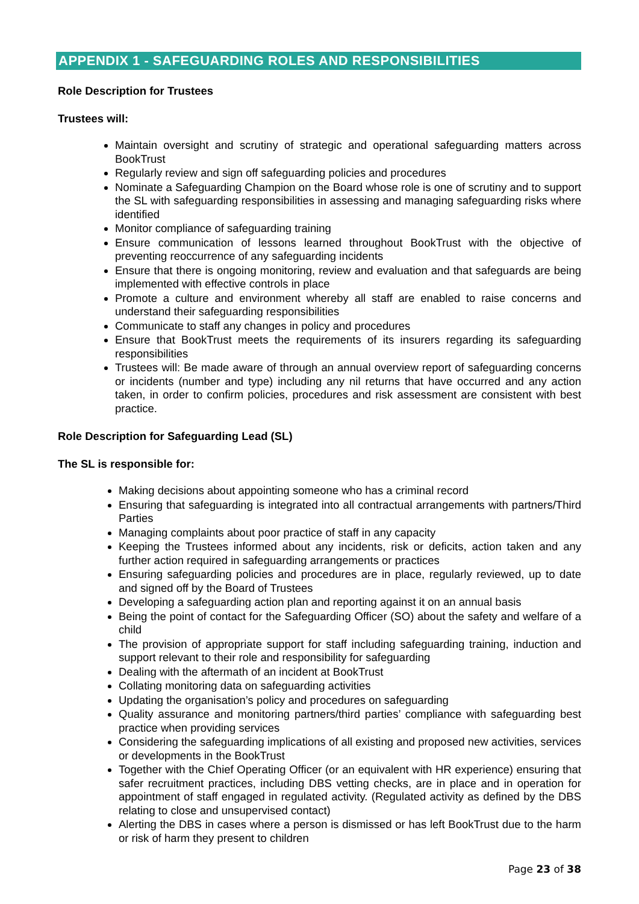APPENDIX 1 - SAFEGUARDING ROLES AND RESPONSIBILITIES
Role Description for Trustees
Trustees will:
Maintain oversight and scrutiny of strategic and operational safeguarding matters across BookTrust
Regularly review and sign off safeguarding policies and procedures
Nominate a Safeguarding Champion on the Board whose role is one of scrutiny and to support the SL with safeguarding responsibilities in assessing and managing safeguarding risks where identified
Monitor compliance of safeguarding training
Ensure communication of lessons learned throughout BookTrust with the objective of preventing reoccurrence of any safeguarding incidents
Ensure that there is ongoing monitoring, review and evaluation and that safeguards are being implemented with effective controls in place
Promote a culture and environment whereby all staff are enabled to raise concerns and understand their safeguarding responsibilities
Communicate to staff any changes in policy and procedures
Ensure that BookTrust meets the requirements of its insurers regarding its safeguarding responsibilities
Trustees will: Be made aware of through an annual overview report of safeguarding concerns or incidents (number and type) including any nil returns that have occurred and any action taken, in order to confirm policies, procedures and risk assessment are consistent with best practice.
Role Description for Safeguarding Lead (SL)
The SL is responsible for:
Making decisions about appointing someone who has a criminal record
Ensuring that safeguarding is integrated into all contractual arrangements with partners/Third Parties
Managing complaints about poor practice of staff in any capacity
Keeping the Trustees informed about any incidents, risk or deficits, action taken and any further action required in safeguarding arrangements or practices
Ensuring safeguarding policies and procedures are in place, regularly reviewed, up to date and signed off by the Board of Trustees
Developing a safeguarding action plan and reporting against it on an annual basis
Being the point of contact for the Safeguarding Officer (SO) about the safety and welfare of a child
The provision of appropriate support for staff including safeguarding training, induction and support relevant to their role and responsibility for safeguarding
Dealing with the aftermath of an incident at BookTrust
Collating monitoring data on safeguarding activities
Updating the organisation’s policy and procedures on safeguarding
Quality assurance and monitoring partners/third parties’ compliance with safeguarding best practice when providing services
Considering the safeguarding implications of all existing and proposed new activities, services or developments in the BookTrust
Together with the Chief Operating Officer (or an equivalent with HR experience) ensuring that safer recruitment practices, including DBS vetting checks, are in place and in operation for appointment of staff engaged in regulated activity. (Regulated activity as defined by the DBS relating to close and unsupervised contact)
Alerting the DBS in cases where a person is dismissed or has left BookTrust due to the harm or risk of harm they present to children
Page 23 of 38